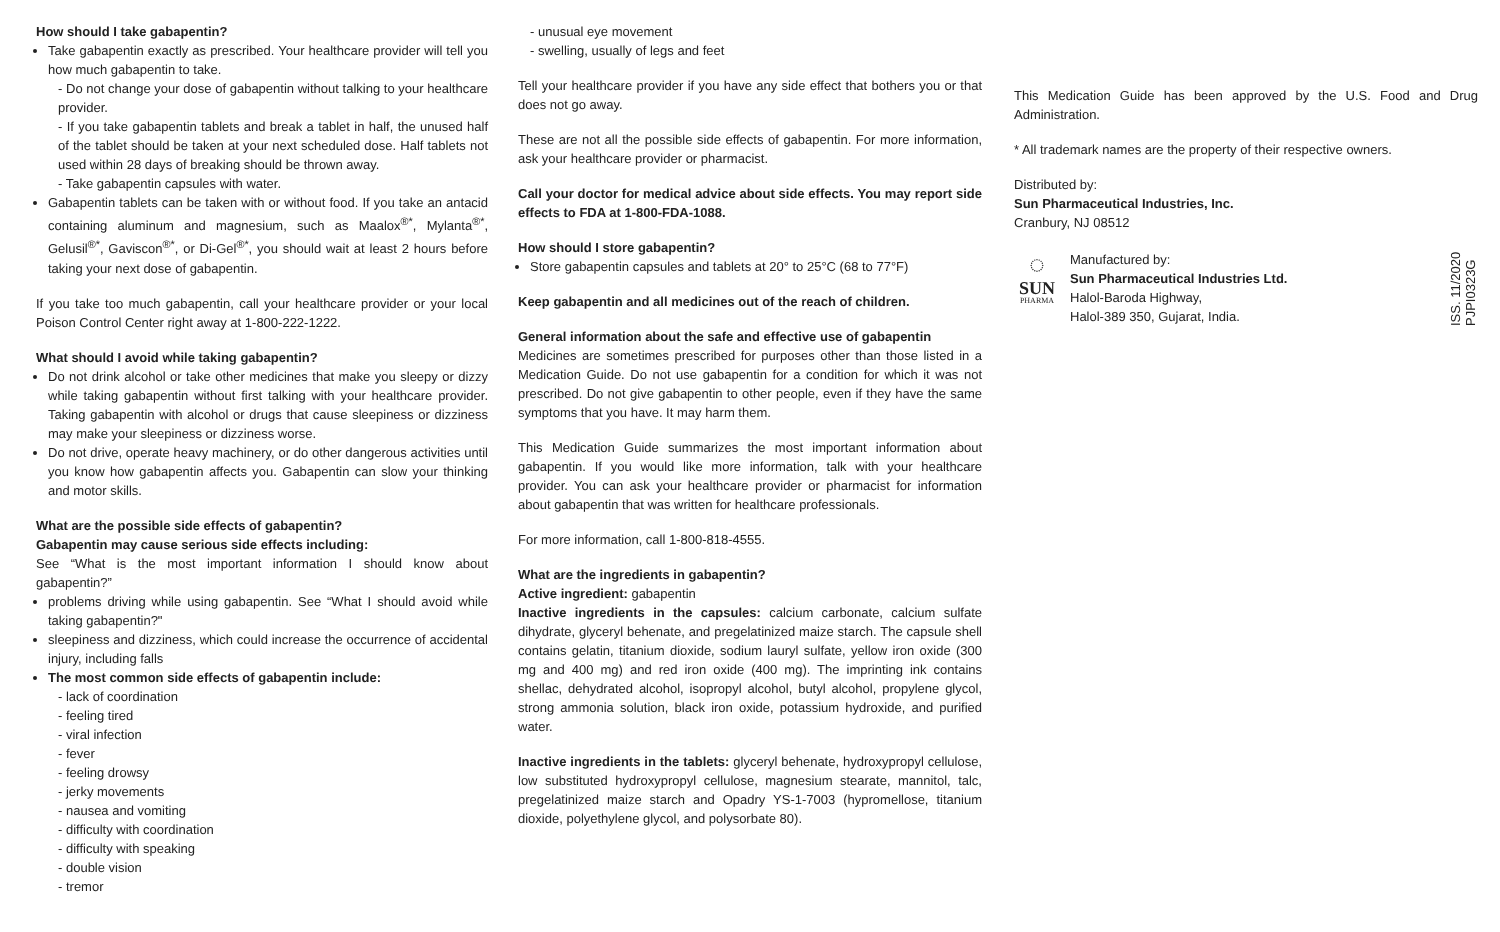How should I take gabapentin?
Take gabapentin exactly as prescribed. Your healthcare provider will tell you how much gabapentin to take.
- Do not change your dose of gabapentin without talking to your healthcare provider.
- If you take gabapentin tablets and break a tablet in half, the unused half of the tablet should be taken at your next scheduled dose. Half tablets not used within 28 days of breaking should be thrown away.
- Take gabapentin capsules with water.
Gabapentin tablets can be taken with or without food. If you take an antacid containing aluminum and magnesium, such as Maalox<sup>®*</sup>, Mylanta<sup>®*</sup>, Gelusil<sup>®*</sup>, Gaviscon<sup>®*</sup>, or Di-Gel<sup>®*</sup>, you should wait at least 2 hours before taking your next dose of gabapentin.
If you take too much gabapentin, call your healthcare provider or your local Poison Control Center right away at 1-800-222-1222.
What should I avoid while taking gabapentin?
Do not drink alcohol or take other medicines that make you sleepy or dizzy while taking gabapentin without first talking with your healthcare provider. Taking gabapentin with alcohol or drugs that cause sleepiness or dizziness may make your sleepiness or dizziness worse.
Do not drive, operate heavy machinery, or do other dangerous activities until you know how gabapentin affects you. Gabapentin can slow your thinking and motor skills.
What are the possible side effects of gabapentin?
Gabapentin may cause serious side effects including:
See “What is the most important information I should know about gabapentin?”
problems driving while using gabapentin. See “What I should avoid while taking gabapentin?"
sleepiness and dizziness, which could increase the occurrence of accidental injury, including falls
The most common side effects of gabapentin include:
- lack of coordination
- feeling tired
- viral infection
- fever
- feeling drowsy
- jerky movements
- nausea and vomiting
- difficulty with coordination
- difficulty with speaking
- double vision
- tremor
- unusual eye movement
- swelling, usually of legs and feet
Tell your healthcare provider if you have any side effect that bothers you or that does not go away.
These are not all the possible side effects of gabapentin. For more information, ask your healthcare provider or pharmacist.
Call your doctor for medical advice about side effects. You may report side effects to FDA at 1-800-FDA-1088.
How should I store gabapentin?
Store gabapentin capsules and tablets at 20° to 25°C (68 to 77°F)
Keep gabapentin and all medicines out of the reach of children.
General information about the safe and effective use of gabapentin
Medicines are sometimes prescribed for purposes other than those listed in a Medication Guide. Do not use gabapentin for a condition for which it was not prescribed. Do not give gabapentin to other people, even if they have the same symptoms that you have. It may harm them.
This Medication Guide summarizes the most important information about gabapentin. If you would like more information, talk with your healthcare provider. You can ask your healthcare provider or pharmacist for information about gabapentin that was written for healthcare professionals.
For more information, call 1-800-818-4555.
What are the ingredients in gabapentin?
Active ingredient: gabapentin
Inactive ingredients in the capsules: calcium carbonate, calcium sulfate dihydrate, glyceryl behenate, and pregelatinized maize starch. The capsule shell contains gelatin, titanium dioxide, sodium lauryl sulfate, yellow iron oxide (300 mg and 400 mg) and red iron oxide (400 mg). The imprinting ink contains shellac, dehydrated alcohol, isopropyl alcohol, butyl alcohol, propylene glycol, strong ammonia solution, black iron oxide, potassium hydroxide, and purified water.
Inactive ingredients in the tablets: glyceryl behenate, hydroxypropyl cellulose, low substituted hydroxypropyl cellulose, magnesium stearate, mannitol, talc, pregelatinized maize starch and Opadry YS-1-7003 (hypromellose, titanium dioxide, polyethylene glycol, and polysorbate 80).
This Medication Guide has been approved by the U.S. Food and Drug Administration.
* All trademark names are the property of their respective owners.
Distributed by:
Sun Pharmaceutical Industries, Inc.
Cranbury, NJ 08512
◌
SUN
PHARMA
Manufactured by:
Sun Pharmaceutical Industries Ltd.
Halol-Baroda Highway,
Halol-389 350, Gujarat, India.
ISS. 11/2020
PJPI0323G